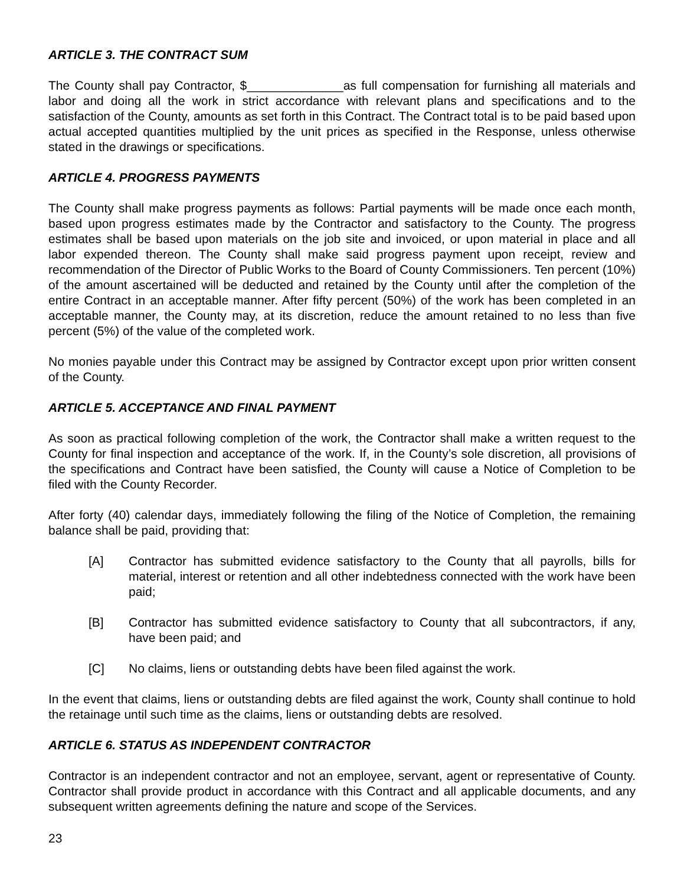ARTICLE 3. THE CONTRACT SUM
The County shall pay Contractor, $______________as full compensation for furnishing all materials and labor and doing all the work in strict accordance with relevant plans and specifications and to the satisfaction of the County, amounts as set forth in this Contract. The Contract total is to be paid based upon actual accepted quantities multiplied by the unit prices as specified in the Response, unless otherwise stated in the drawings or specifications.
ARTICLE 4. PROGRESS PAYMENTS
The County shall make progress payments as follows: Partial payments will be made once each month, based upon progress estimates made by the Contractor and satisfactory to the County. The progress estimates shall be based upon materials on the job site and invoiced, or upon material in place and all labor expended thereon. The County shall make said progress payment upon receipt, review and recommendation of the Director of Public Works to the Board of County Commissioners. Ten percent (10%) of the amount ascertained will be deducted and retained by the County until after the completion of the entire Contract in an acceptable manner. After fifty percent (50%) of the work has been completed in an acceptable manner, the County may, at its discretion, reduce the amount retained to no less than five percent (5%) of the value of the completed work.
No monies payable under this Contract may be assigned by Contractor except upon prior written consent of the County.
ARTICLE 5. ACCEPTANCE AND FINAL PAYMENT
As soon as practical following completion of the work, the Contractor shall make a written request to the County for final inspection and acceptance of the work. If, in the County’s sole discretion, all provisions of the specifications and Contract have been satisfied, the County will cause a Notice of Completion to be filed with the County Recorder.
After forty (40) calendar days, immediately following the filing of the Notice of Completion, the remaining balance shall be paid, providing that:
[A] Contractor has submitted evidence satisfactory to the County that all payrolls, bills for material, interest or retention and all other indebtedness connected with the work have been paid;
[B] Contractor has submitted evidence satisfactory to County that all subcontractors, if any, have been paid; and
[C] No claims, liens or outstanding debts have been filed against the work.
In the event that claims, liens or outstanding debts are filed against the work, County shall continue to hold the retainage until such time as the claims, liens or outstanding debts are resolved.
ARTICLE 6. STATUS AS INDEPENDENT CONTRACTOR
Contractor is an independent contractor and not an employee, servant, agent or representative of County. Contractor shall provide product in accordance with this Contract and all applicable documents, and any subsequent written agreements defining the nature and scope of the Services.
23